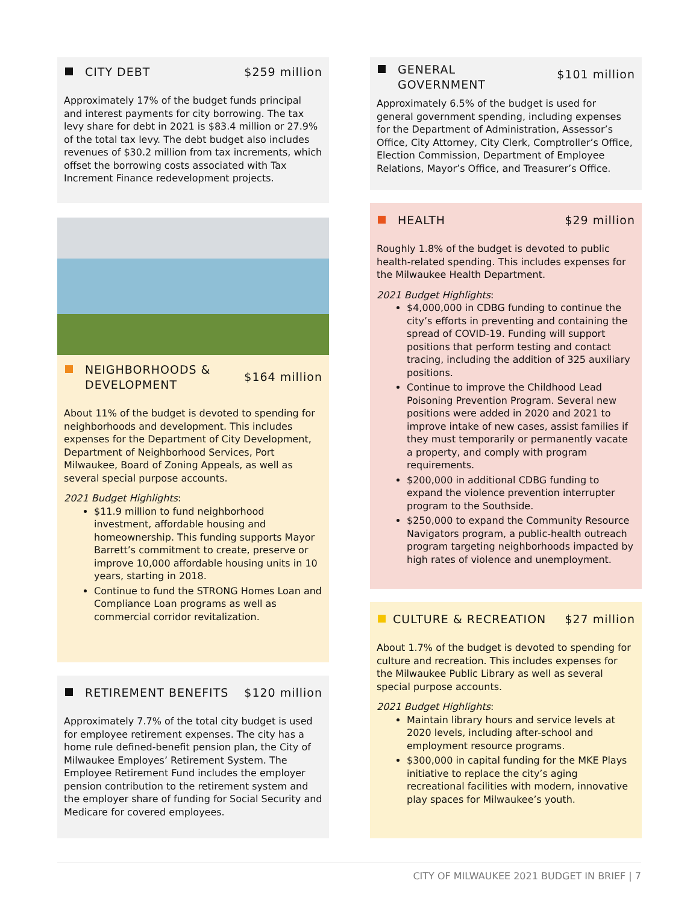CITY DEBT $259 million
Approximately 17% of the budget funds principal and interest payments for city borrowing. The tax levy share for debt in 2021 is $83.4 million or 27.9% of the total tax levy. The debt budget also includes revenues of $30.2 million from tax increments, which offset the borrowing costs associated with Tax Increment Finance redevelopment projects.
NEIGHBORHOODS &
DEVELOPMENT
$164 million
About 11% of the budget is devoted to spending for neighborhoods and development. This includes expenses for the Department of City Development, Department of Neighborhood Services, Port Milwaukee, Board of Zoning Appeals, as well as several special purpose accounts.
2021 Budget Highlights:
$11.9 million to fund neighborhood investment, affordable housing and homeownership. This funding supports Mayor Barrett’s commitment to create, preserve or improve 10,000 affordable housing units in 10 years, starting in 2018.
Continue to fund the STRONG Homes Loan and Compliance Loan programs as well as commercial corridor revitalization.
RETIREMENT BENEFITS $120 million
Approximately 7.7% of the total city budget is used for employee retirement expenses. The city has a home rule defined-benefit pension plan, the City of Milwaukee Employes’ Retirement System. The Employee Retirement Fund includes the employer pension contribution to the retirement system and the employer share of funding for Social Security and Medicare for covered employees.
GENERAL
GOVERNMENT
$101 million
Approximately 6.5% of the budget is used for general government spending, including expenses for the Department of Administration, Assessor’s Office, City Attorney, City Clerk, Comptroller’s Office, Election Commission, Department of Employee Relations, Mayor’s Office, and Treasurer’s Office.
HEALTH $29 million
Roughly 1.8% of the budget is devoted to public health-related spending. This includes expenses for the Milwaukee Health Department.
2021 Budget Highlights:
$4,000,000 in CDBG funding to continue the city’s efforts in preventing and containing the spread of COVID-19. Funding will support positions that perform testing and contact tracing, including the addition of 325 auxiliary positions.
Continue to improve the Childhood Lead Poisoning Prevention Program. Several new positions were added in 2020 and 2021 to improve intake of new cases, assist families if they must temporarily or permanently vacate a property, and comply with program requirements.
$200,000 in additional CDBG funding to expand the violence prevention interrupter program to the Southside.
$250,000 to expand the Community Resource Navigators program, a public-health outreach program targeting neighborhoods impacted by high rates of violence and unemployment.
CULTURE & RECREATION $27 million
About 1.7% of the budget is devoted to spending for culture and recreation. This includes expenses for the Milwaukee Public Library as well as several special purpose accounts.
2021 Budget Highlights:
Maintain library hours and service levels at 2020 levels, including after-school and employment resource programs.
$300,000 in capital funding for the MKE Plays initiative to replace the city’s aging recreational facilities with modern, innovative play spaces for Milwaukee’s youth.
CITY OF MILWAUKEE 2021 BUDGET IN BRIEF | 7